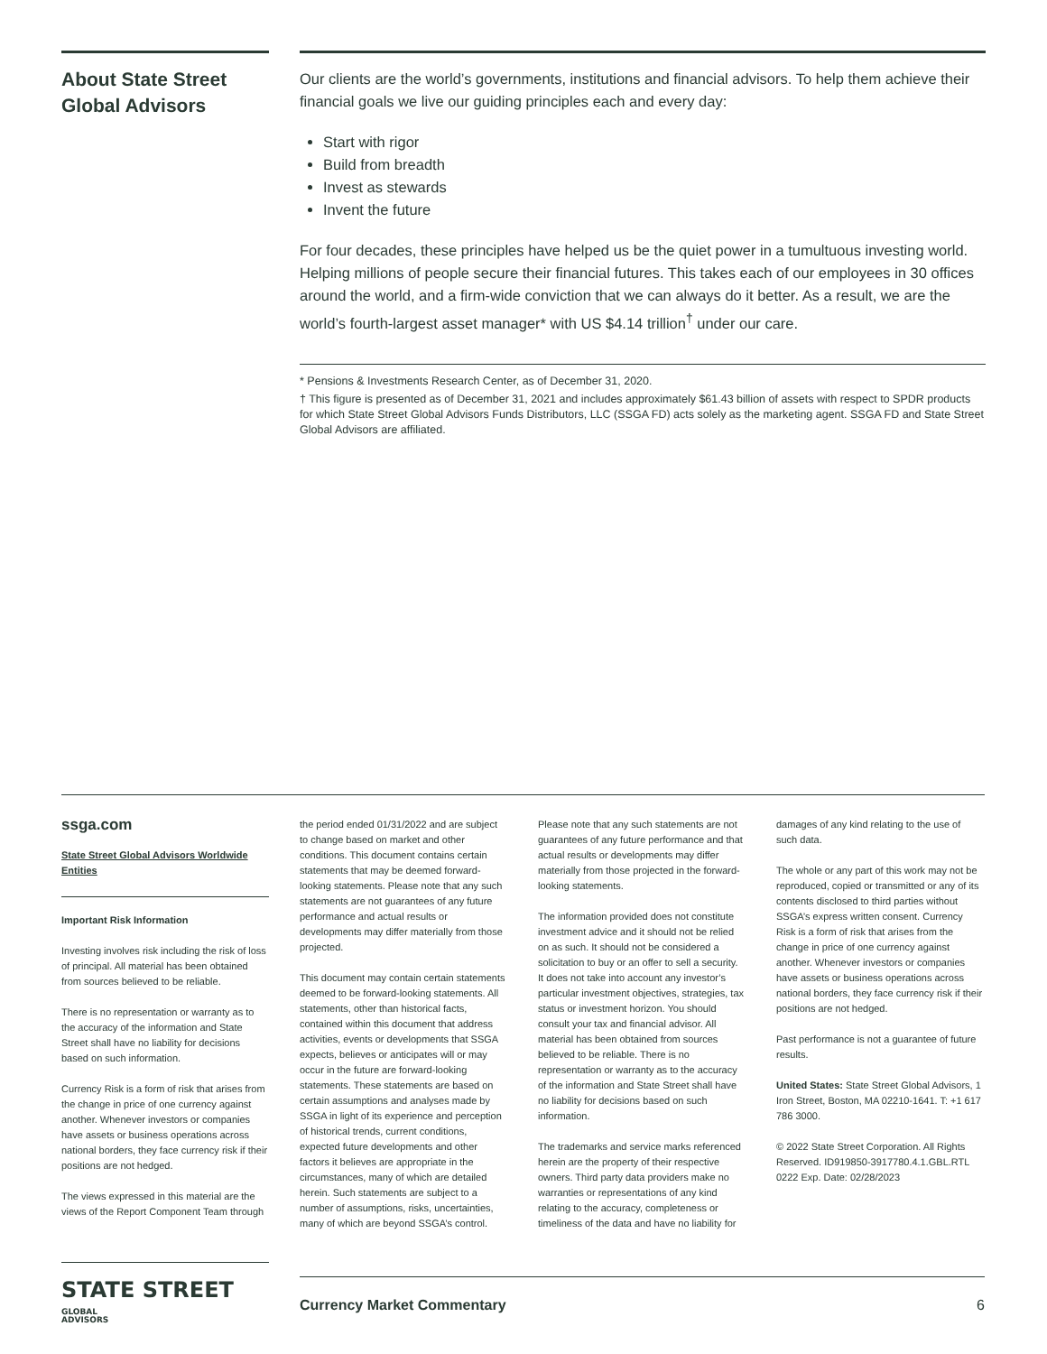About State Street Global Advisors
Our clients are the world’s governments, institutions and financial advisors. To help them achieve their financial goals we live our guiding principles each and every day:
Start with rigor
Build from breadth
Invest as stewards
Invent the future
For four decades, these principles have helped us be the quiet power in a tumultuous investing world. Helping millions of people secure their financial futures. This takes each of our employees in 30 offices around the world, and a firm-wide conviction that we can always do it better. As a result, we are the world’s fourth-largest asset manager* with US $4.14 trillion<sup>†</sup> under our care.
* Pensions & Investments Research Center, as of December 31, 2020.
† This figure is presented as of December 31, 2021 and includes approximately $61.43 billion of assets with respect to SPDR products for which State Street Global Advisors Funds Distributors, LLC (SSGA FD) acts solely as the marketing agent. SSGA FD and State Street Global Advisors are affiliated.
ssga.com
State Street Global Advisors Worldwide Entities
Important Risk Information
Investing involves risk including the risk of loss of principal. All material has been obtained from sources believed to be reliable.
There is no representation or warranty as to the accuracy of the information and State Street shall have no liability for decisions based on such information.
Currency Risk is a form of risk that arises from the change in price of one currency against another. Whenever investors or companies have assets or business operations across national borders, they face currency risk if their positions are not hedged.
The views expressed in this material are the views of the Report Component Team through
the period ended 01/31/2022 and are subject to change based on market and other conditions. This document contains certain statements that may be deemed forward- looking statements. Please note that any such statements are not guarantees of any future performance and actual results or developments may differ materially from those projected.
This document may contain certain statements deemed to be forward-looking statements. All statements, other than historical facts, contained within this document that address activities, events or developments that SSGA expects, believes or anticipates will or may occur in the future are forward-looking statements. These statements are based on certain assumptions and analyses made by SSGA in light of its experience and perception of historical trends, current conditions, expected future developments and other factors it believes are appropriate in the circumstances, many of which are detailed herein. Such statements are subject to a number of assumptions, risks, uncertainties, many of which are beyond SSGA’s control.
Please note that any such statements are not guarantees of any future performance and that actual results or developments may differ materially from those projected in the forward-looking statements.
The information provided does not constitute investment advice and it should not be relied on as such. It should not be considered a solicitation to buy or an offer to sell a security. It does not take into account any investor’s particular investment objectives, strategies, tax status or investment horizon. You should consult your tax and financial advisor. All material has been obtained from sources believed to be reliable. There is no representation or warranty as to the accuracy of the information and State Street shall have no liability for decisions based on such information.
The trademarks and service marks referenced herein are the property of their respective owners. Third party data providers make no warranties or representations of any kind relating to the accuracy, completeness or timeliness of the data and have no liability for
damages of any kind relating to the use of such data.
The whole or any part of this work may not be reproduced, copied or transmitted or any of its contents disclosed to third parties without SSGA’s express written consent. Currency Risk is a form of risk that arises from the change in price of one currency against another. Whenever investors or companies have assets or business operations across national borders, they face currency risk if their positions are not hedged.
Past performance is not a guarantee of future results.
United States: State Street Global Advisors, 1 Iron Street, Boston, MA 02210-1641. T: +1 617 786 3000.
© 2022 State Street Corporation. All Rights Reserved. ID919850-3917780.4.1.GBL.RTL 0222 Exp. Date: 02/28/2023
STATE STREET GLOBAL
ADVISORS
Currency Market Commentary 6